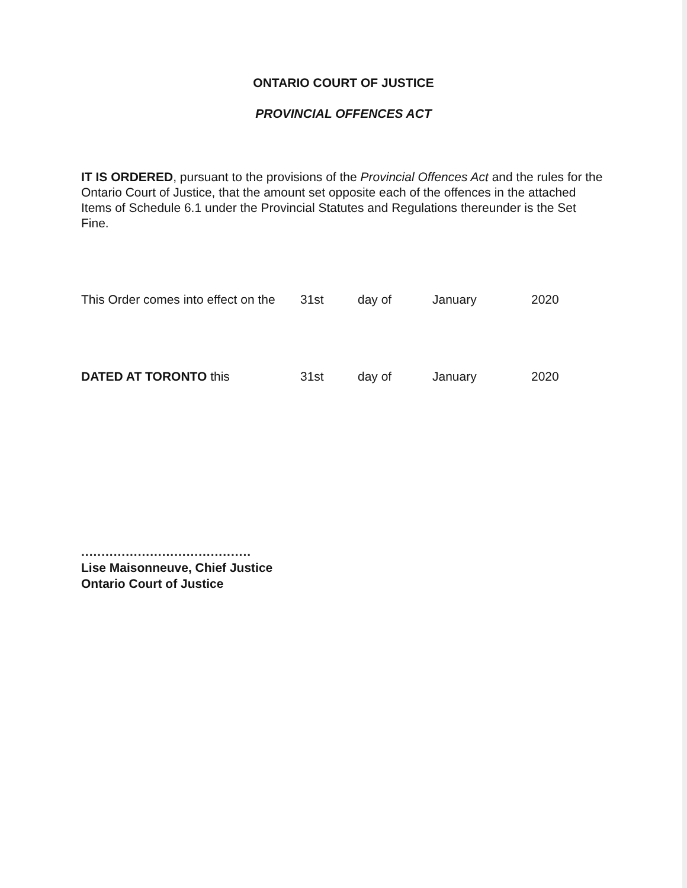ONTARIO COURT OF JUSTICE
PROVINCIAL OFFENCES ACT
IT IS ORDERED, pursuant to the provisions of the Provincial Offences Act and the rules for the Ontario Court of Justice, that the amount set opposite each of the offences in the attached Items of Schedule 6.1 under the Provincial Statutes and Regulations thereunder is the Set Fine.
This Order comes into effect on the 31st day of January 2020
DATED AT TORONTO this 31st day of January 2020
..........................................
Lise Maisonneuve, Chief Justice
Ontario Court of Justice